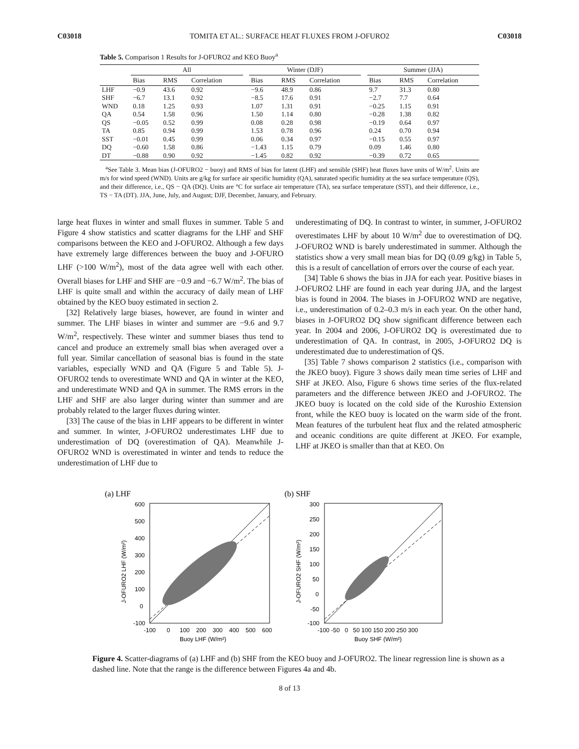C03018 TOMITA ET AL.: SURFACE HEAT FLUXES FROM J-OFURO2 C03018
Table 5. Comparison 1 Results for J-OFURO2 and KEO Buoy<sup>a</sup>
| | All | | | | Winter (DJF) | | | | Summer (JJA) | | |
| --- | --- | --- | --- | --- | --- | --- | --- | --- | --- | --- | --- |
| | Bias | RMS | Correlation | | Bias | RMS | Correlation | | Bias | RMS | Correlation |
| LHF | −0.9 | 43.6 | 0.92 | | −9.6 | 48.9 | 0.86 | | 9.7 | 31.3 | 0.80 |
| SHF | −6.7 | 13.1 | 0.92 | | −8.5 | 17.6 | 0.91 | | −2.7 | 7.7 | 0.64 |
| WND | 0.18 | 1.25 | 0.93 | | 1.07 | 1.31 | 0.91 | | −0.25 | 1.15 | 0.91 |
| QA | 0.54 | 1.58 | 0.96 | | 1.50 | 1.14 | 0.80 | | −0.28 | 1.38 | 0.82 |
| QS | −0.05 | 0.52 | 0.99 | | 0.08 | 0.28 | 0.98 | | −0.19 | 0.64 | 0.97 |
| TA | 0.85 | 0.94 | 0.99 | | 1.53 | 0.78 | 0.96 | | 0.24 | 0.70 | 0.94 |
| SST | −0.01 | 0.45 | 0.99 | | 0.06 | 0.34 | 0.97 | | −0.15 | 0.55 | 0.97 |
| DQ | −0.60 | 1.58 | 0.86 | | −1.43 | 1.15 | 0.79 | | 0.09 | 1.46 | 0.80 |
| DT | −0.88 | 0.90 | 0.92 | | −1.45 | 0.82 | 0.92 | | −0.39 | 0.72 | 0.65 |
<sup>a</sup> See Table 3. Mean bias (J-OFURO2 − buoy) and RMS of bias for latent (LHF) and sensible (SHF) heat fluxes have units of W/m<sup>2</sup>. Units are m/s for wind speed (WND). Units are g/kg for surface air specific humidity (QA), saturated specific humidity at the sea surface temperature (QS), and their difference, i.e., QS − QA (DQ). Units are °C for surface air temperature (TA), sea surface temperature (SST), and their difference, i.e., TS − TA (DT). JJA, June, July, and August; DJF, December, January, and February.
large heat fluxes in winter and small fluxes in summer. Table 5 and Figure 4 show statistics and scatter diagrams for the LHF and SHF comparisons between the KEO and J-OFURO2. Although a few days have extremely large differences between the buoy and J-OFURO LHF (>100 W/m<sup>2</sup>), most of the data agree well with each other. Overall biases for LHF and SHF are −0.9 and −6.7 W/m<sup>2</sup>. The bias of LHF is quite small and within the accuracy of daily mean of LHF obtained by the KEO buoy estimated in section 2.
[32] Relatively large biases, however, are found in winter and summer. The LHF biases in winter and summer are −9.6 and 9.7 W/m<sup>2</sup>, respectively. These winter and summer biases thus tend to cancel and produce an extremely small bias when averaged over a full year. Similar cancellation of seasonal bias is found in the state variables, especially WND and QA (Figure 5 and Table 5). J-OFURO2 tends to overestimate WND and QA in winter at the KEO, and underestimate WND and QA in summer. The RMS errors in the LHF and SHF are also larger during winter than summer and are probably related to the larger fluxes during winter.
[33] The cause of the bias in LHF appears to be different in winter and summer. In winter, J-OFURO2 underestimates LHF due to underestimation of DQ (overestimation of QA). Meanwhile J-OFURO2 WND is overestimated in winter and tends to reduce the underestimation of LHF due to
underestimating of DQ. In contrast to winter, in summer, J-OFURO2 overestimates LHF by about 10 W/m<sup>2</sup> due to overestimation of DQ. J-OFURO2 WND is barely underestimated in summer. Although the statistics show a very small mean bias for DQ (0.09 g/kg) in Table 5, this is a result of cancellation of errors over the course of each year.
[34] Table 6 shows the bias in JJA for each year. Positive biases in J-OFURO2 LHF are found in each year during JJA, and the largest bias is found in 2004. The biases in J-OFURO2 WND are negative, i.e., underestimation of 0.2–0.3 m/s in each year. On the other hand, biases in J-OFURO2 DQ show significant difference between each year. In 2004 and 2006, J-OFURO2 DQ is overestimated due to underestimation of QA. In contrast, in 2005, J-OFURO2 DQ is underestimated due to underestimation of QS.
[35] Table 7 shows comparison 2 statistics (i.e., comparison with the JKEO buoy). Figure 3 shows daily mean time series of LHF and SHF at JKEO. Also, Figure 6 shows time series of the flux-related parameters and the difference between JKEO and J-OFURO2. The JKEO buoy is located on the cold side of the Kuroshio Extension front, while the KEO buoy is located on the warm side of the front. Mean features of the turbulent heat flux and the related atmospheric and oceanic conditions are quite different at JKEO. For example, LHF at JKEO is smaller than that at KEO. On
(a) LHF
600
500
400
300
200
100
0
-100
-100
0
100
200
300
400
500
600
Buoy LHF (W/m²)
J-OFURO2 LHF (W/m²)
(b) SHF
300
250
200
150
100
50
0
-50
-100
-100 -50 0 50 100 150 200 250 300
Buoy SHF (W/m²)
J-OFURO2 SHF (W/m²)
Figure 4. Scatter-diagrams of (a) LHF and (b) SHF from the KEO buoy and J-OFURO2. The linear regression line is shown as a dashed line. Note that the range is the difference between Figures 4a and 4b.
8 of 13